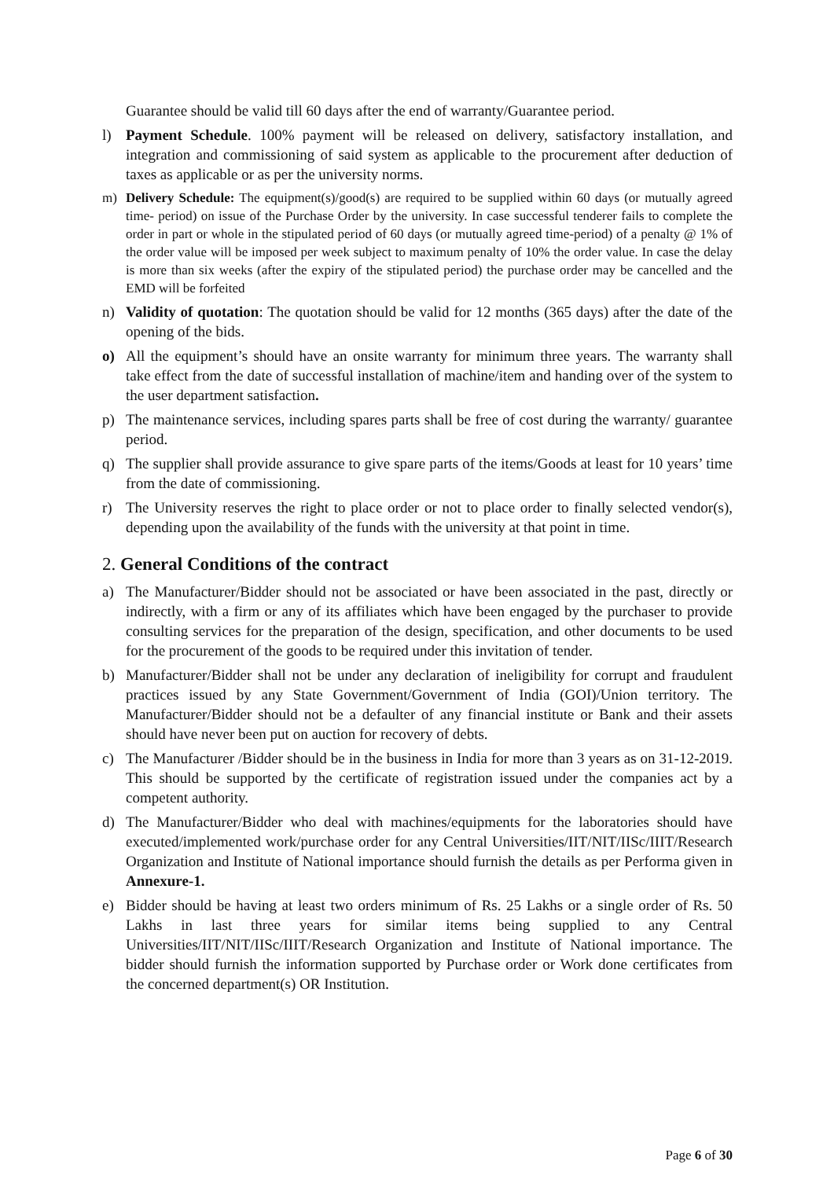Guarantee should be valid till 60 days after the end of warranty/Guarantee period.
l) Payment Schedule. 100% payment will be released on delivery, satisfactory installation, and integration and commissioning of said system as applicable to the procurement after deduction of taxes as applicable or as per the university norms.
m) Delivery Schedule: The equipment(s)/good(s) are required to be supplied within 60 days (or mutually agreed time- period) on issue of the Purchase Order by the university. In case successful tenderer fails to complete the order in part or whole in the stipulated period of 60 days (or mutually agreed time-period) of a penalty @ 1% of the order value will be imposed per week subject to maximum penalty of 10% the order value. In case the delay is more than six weeks (after the expiry of the stipulated period) the purchase order may be cancelled and the EMD will be forfeited
n) Validity of quotation: The quotation should be valid for 12 months (365 days) after the date of the opening of the bids.
o) All the equipment’s should have an onsite warranty for minimum three years. The warranty shall take effect from the date of successful installation of machine/item and handing over of the system to the user department satisfaction.
p) The maintenance services, including spares parts shall be free of cost during the warranty/ guarantee period.
q) The supplier shall provide assurance to give spare parts of the items/Goods at least for 10 years’ time from the date of commissioning.
r) The University reserves the right to place order or not to place order to finally selected vendor(s), depending upon the availability of the funds with the university at that point in time.
2. General Conditions of the contract
a) The Manufacturer/Bidder should not be associated or have been associated in the past, directly or indirectly, with a firm or any of its affiliates which have been engaged by the purchaser to provide consulting services for the preparation of the design, specification, and other documents to be used for the procurement of the goods to be required under this invitation of tender.
b) Manufacturer/Bidder shall not be under any declaration of ineligibility for corrupt and fraudulent practices issued by any State Government/Government of India (GOI)/Union territory. The Manufacturer/Bidder should not be a defaulter of any financial institute or Bank and their assets should have never been put on auction for recovery of debts.
c) The Manufacturer /Bidder should be in the business in India for more than 3 years as on 31-12-2019. This should be supported by the certificate of registration issued under the companies act by a competent authority.
d) The Manufacturer/Bidder who deal with machines/equipments for the laboratories should have executed/implemented work/purchase order for any Central Universities/IIT/NIT/IISc/IIIT/Research Organization and Institute of National importance should furnish the details as per Performa given in Annexure-1.
e) Bidder should be having at least two orders minimum of Rs. 25 Lakhs or a single order of Rs. 50 Lakhs in last three years for similar items being supplied to any Central Universities/IIT/NIT/IISc/IIIT/Research Organization and Institute of National importance. The bidder should furnish the information supported by Purchase order or Work done certificates from the concerned department(s) OR Institution.
Page 6 of 30